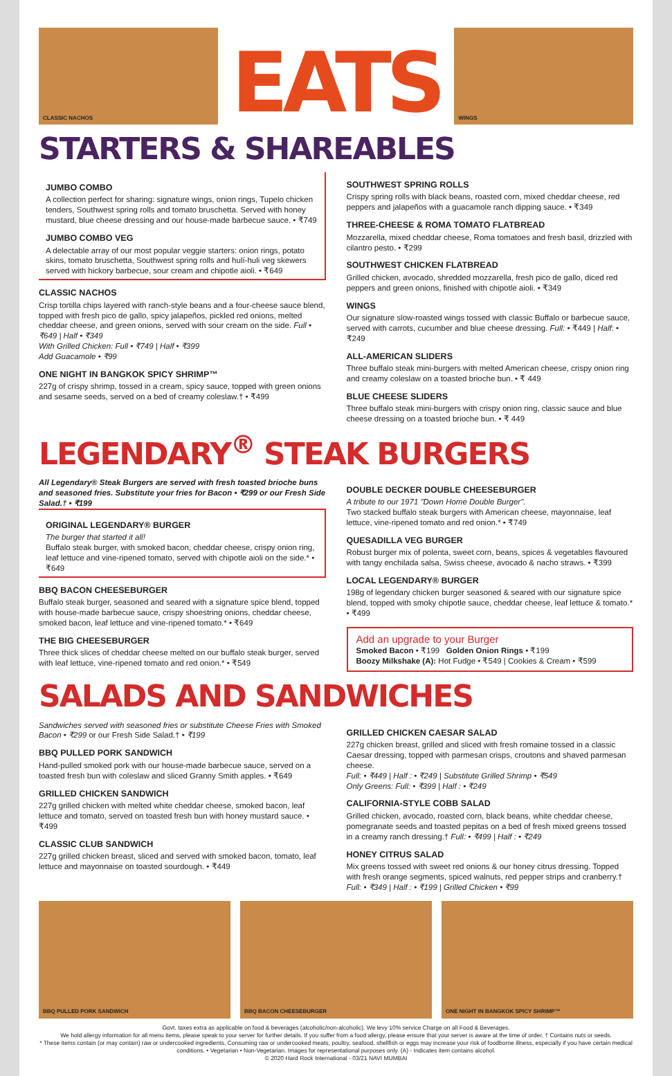CLASSIC NACHOS
EATS
WINGS
STARTERS & SHAREABLES
JUMBO COMBO
A collection perfect for sharing: signature wings, onion rings, Tupelo chicken tenders, Southwest spring rolls and tomato bruschetta. Served with honey mustard, blue cheese dressing and our house-made barbecue sauce. • ₹749
JUMBO COMBO VEG
A delectable array of our most popular veggie starters: onion rings, potato skins, tomato bruschetta, Southwest spring rolls and hulí-huli veg skewers served with hickory barbecue, sour cream and chipotle aioli. • ₹649
CLASSIC NACHOS
Crisp tortilla chips layered with ranch-style beans and a four-cheese sauce blend, topped with fresh pico de gallo, spicy jalapeños, pickled red onions, melted cheddar cheese, and green onions, served with sour cream on the side. Full • ₹649 | Half • ₹349
With Grilled Chicken: Full • ₹749 | Half • ₹399
Add Guacamole • ₹99
ONE NIGHT IN BANGKOK SPICY SHRIMP™
227g of crispy shrimp, tossed in a cream, spicy sauce, topped with green onions and sesame seeds, served on a bed of creamy coleslaw.† • ₹499
SOUTHWEST SPRING ROLLS
Crispy spring rolls with black beans, roasted corn, mixed cheddar cheese, red peppers and jalapeños with a guacamole ranch dipping sauce. • ₹349
THREE-CHEESE & ROMA TOMATO FLATBREAD
Mozzarella, mixed cheddar cheese, Roma tomatoes and fresh basil, drizzled with cilantro pesto. • ₹299
SOUTHWEST CHICKEN FLATBREAD
Grilled chicken, avocado, shredded mozzarella, fresh pico de gallo, diced red peppers and green onions, finished with chipotle aioli. • ₹349
WINGS
Our signature slow-roasted wings tossed with classic Buffalo or barbecue sauce, served with carrots, cucumber and blue cheese dressing. Full: • ₹449 | Half: • ₹249
ALL-AMERICAN SLIDERS
Three buffalo steak mini-burgers with melted American cheese, crispy onion ring and creamy coleslaw on a toasted brioche bun. • ₹ 449
BLUE CHEESE SLIDERS
Three buffalo steak mini-burgers with crispy onion ring, classic sauce and blue cheese dressing on a toasted brioche bun. • ₹ 449
LEGENDARY<sup>®</sup> STEAK BURGERS
All Legendary® Steak Burgers are served with fresh toasted brioche buns and seasoned fries. Substitute your fries for Bacon • ₹299 or our Fresh Side Salad.† • ₹199
ORIGINAL LEGENDARY® BURGER
The burger that started it all!
Buffalo steak burger, with smoked bacon, cheddar cheese, crispy onion ring, leaf lettuce and vine-ripened tomato, served with chipotle aioli on the side.* • ₹649
BBQ BACON CHEESEBURGER
Buffalo steak burger, seasoned and seared with a signature spice blend, topped with house-made barbecue sauce, crispy shoestring onions, cheddar cheese, smoked bacon, leaf lettuce and vine-ripened tomato.* • ₹649
THE BIG CHEESEBURGER
Three thick slices of cheddar cheese melted on our buffalo steak burger, served with leaf lettuce, vine-ripened tomato and red onion.* • ₹549
DOUBLE DECKER DOUBLE CHEESEBURGER
A tribute to our 1971 "Down Home Double Burger".
Two stacked buffalo steak burgers with American cheese, mayonnaise, leaf lettuce, vine-ripened tomato and red onion.* • ₹749
QUESADILLA VEG BURGER
Robust burger mix of polenta, sweet corn, beans, spices & vegetables flavoured with tangy enchilada salsa, Swiss cheese, avocado & nacho straws. • ₹399
LOCAL LEGENDARY® BURGER
198g of legendary chicken burger seasoned & seared with our signature spice blend, topped with smoky chipotle sauce, cheddar cheese, leaf lettuce & tomato.* • ₹499
Add an upgrade to your Burger
Smoked Bacon • ₹199 Golden Onion Rings • ₹199
Boozy Milkshake (A): Hot Fudge • ₹549 | Cookies & Cream • ₹599
SALADS AND SANDWICHES
Sandwiches served with seasoned fries or substitute Cheese Fries with Smoked Bacon • ₹299 or our Fresh Side Salad.† • ₹199
BBQ PULLED PORK SANDWICH
Hand-pulled smoked pork with our house-made barbecue sauce, served on a toasted fresh bun with coleslaw and sliced Granny Smith apples. • ₹649
GRILLED CHICKEN SANDWICH
227g grilled chicken with melted white cheddar cheese, smoked bacon, leaf lettuce and tomato, served on toasted fresh bun with honey mustard sauce. • ₹499
CLASSIC CLUB SANDWICH
227g grilled chicken breast, sliced and served with smoked bacon, tomato, leaf lettuce and mayonnaise on toasted sourdough. • ₹449
GRILLED CHICKEN CAESAR SALAD
227g chicken breast, grilled and sliced with fresh romaine tossed in a classic Caesar dressing, topped with parmesan crisps, croutons and shaved parmesan cheese.
Full: • ₹449 | Half : • ₹249 | Substitute Grilled Shrimp • ₹549
Only Greens: Full: • ₹399 | Half : • ₹249
CALIFORNIA-STYLE COBB SALAD
Grilled chicken, avocado, roasted corn, black beans, white cheddar cheese, pomegranate seeds and toasted pepitas on a bed of fresh mixed greens tossed in a creamy ranch dressing.† Full: • ₹499 | Half : • ₹249
HONEY CITRUS SALAD
Mix greens tossed with sweet red onions & our honey citrus dressing. Topped with fresh orange segments, spiced walnuts, red pepper strips and cranberry.† Full: • ₹349 | Half : • ₹199 | Grilled Chicken • ₹99
BBQ PULLED PORK SANDWICH
BBQ BACON CHEESEBURGER
ONE NIGHT IN BANGKOK SPICY SHRIMP™
Govt. taxes extra as applicable on food & beverages (alcoholic/non-alcoholic). We levy 10% service Charge on all Food & Beverages.
We hold allergy information for all menu items, please speak to your server for further details. If you suffer from a food allergy, please ensure that your server is aware at the time of order. † Contains nuts or seeds.
* These items contain (or may contain) raw or undercooked ingredients. Consuming raw or undercooked meats, poultry, seafood, shellfish or eggs may increase your risk of foodborne illness, especially if you have certain medical conditions. • Vegetarian • Non-Vegetarian. Images for representational purposes only. (A) - Indicates item contains alcohol.
© 2020 Hard Rock International - 03/21 NAVI MUMBAI